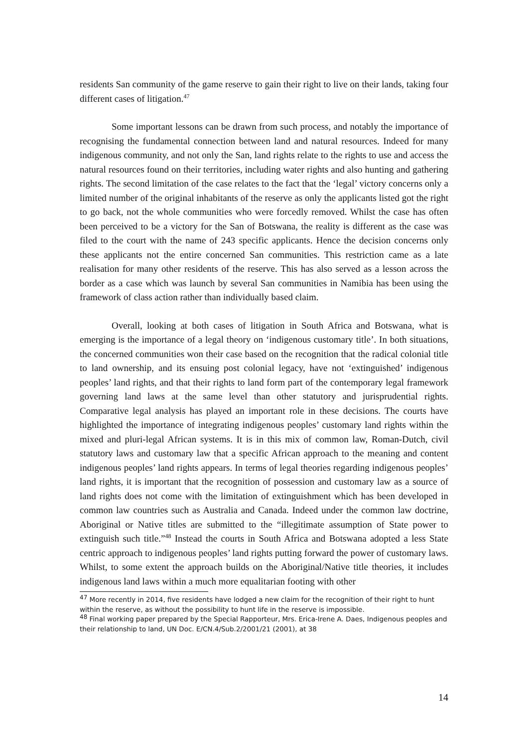residents San community of the game reserve to gain their right to live on their lands, taking four different cases of litigation.<sup>47</sup>
Some important lessons can be drawn from such process, and notably the importance of recognising the fundamental connection between land and natural resources. Indeed for many indigenous community, and not only the San, land rights relate to the rights to use and access the natural resources found on their territories, including water rights and also hunting and gathering rights. The second limitation of the case relates to the fact that the ‘legal’ victory concerns only a limited number of the original inhabitants of the reserve as only the applicants listed got the right to go back, not the whole communities who were forcedly removed. Whilst the case has often been perceived to be a victory for the San of Botswana, the reality is different as the case was filed to the court with the name of 243 specific applicants. Hence the decision concerns only these applicants not the entire concerned San communities. This restriction came as a late realisation for many other residents of the reserve. This has also served as a lesson across the border as a case which was launch by several San communities in Namibia has been using the framework of class action rather than individually based claim.
Overall, looking at both cases of litigation in South Africa and Botswana, what is emerging is the importance of a legal theory on ‘indigenous customary title’. In both situations, the concerned communities won their case based on the recognition that the radical colonial title to land ownership, and its ensuing post colonial legacy, have not ‘extinguished’ indigenous peoples’ land rights, and that their rights to land form part of the contemporary legal framework governing land laws at the same level than other statutory and jurisprudential rights. Comparative legal analysis has played an important role in these decisions. The courts have highlighted the importance of integrating indigenous peoples’ customary land rights within the mixed and pluri-legal African systems. It is in this mix of common law, Roman-Dutch, civil statutory laws and customary law that a specific African approach to the meaning and content indigenous peoples’ land rights appears. In terms of legal theories regarding indigenous peoples’ land rights, it is important that the recognition of possession and customary law as a source of land rights does not come with the limitation of extinguishment which has been developed in common law countries such as Australia and Canada. Indeed under the common law doctrine, Aboriginal or Native titles are submitted to the “illegitimate assumption of State power to extinguish such title.”<sup>48</sup> Instead the courts in South Africa and Botswana adopted a less State centric approach to indigenous peoples’ land rights putting forward the power of customary laws. Whilst, to some extent the approach builds on the Aboriginal/Native title theories, it includes indigenous land laws within a much more equalitarian footing with other
<sup>47</sup> More recently in 2014, five residents have lodged a new claim for the recognition of their right to hunt within the reserve, as without the possibility to hunt life in the reserve is impossible.
<sup>48</sup> Final working paper prepared by the Special Rapporteur, Mrs. Erica-Irene A. Daes, Indigenous peoples and their relationship to land, UN Doc. E/CN.4/Sub.2/2001/21 (2001), at 38
14